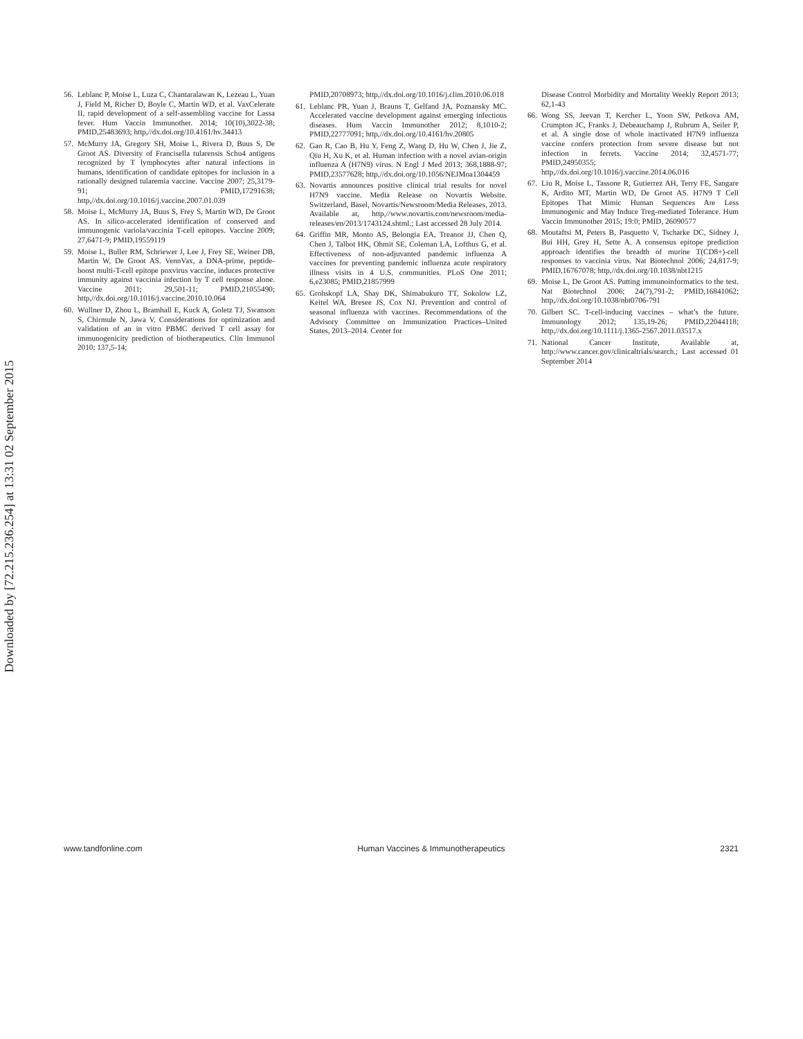Downloaded by [72.215.236.254] at 13:31 02 September 2015
56. Leblanc P, Moise L, Luza C, Chantaralawan K, Lezeau L, Yuan J, Field M, Richer D, Boyle C, Martin WD, et al. VaxCelerate II, rapid development of a self-assembling vaccine for Lassa fever. Hum Vaccin Immunother. 2014; 10(10),3022-38; PMID,25483693; http,//dx.doi.org/10.4161/hv.34413
57. McMurry JA, Gregory SH, Moise L, Rivera D, Buus S, De Groot AS. Diversity of Francisella tularensis Schu4 antigens recognized by T lymphocytes after natural infections in humans, identification of candidate epitopes for inclusion in a rationally designed tularemia vaccine. Vaccine 2007; 25,3179-91; PMID,17291638; http,//dx.doi.org/10.1016/j.vaccine.2007.01.039
58. Moise L, McMurry JA, Buus S, Frey S, Martin WD, De Groot AS. In silico-accelerated identification of conserved and immunogenic variola/vaccinia T-cell epitopes. Vaccine 2009; 27,6471-9; PMID,19559119
59. Moise L, Buller RM, Schriewer J, Lee J, Frey SE, Weiner DB, Martin W, De Groot AS. VennVax, a DNA-prime, peptide-boost multi-T-cell epitope poxvirus vaccine, induces protective immunity against vaccinia infection by T cell response alone. Vaccine 2011; 29,501-11; PMID,21055490; http,//dx.doi.org/10.1016/j.vaccine.2010.10.064
60. Wullner D, Zhou L, Bramhall E, Kuck A, Goletz TJ, Swanson S, Chirmule N, Jawa V. Considerations for optimization and validation of an in vitro PBMC derived T cell assay for immunogenicity prediction of biotherapeutics. Clin Immunol 2010; 137,5-14;
PMID,20708973; http,//dx.doi.org/10.1016/j.clim.2010.06.018
61. Leblanc PR, Yuan J, Brauns T, Gelfand JA, Poznansky MC. Accelerated vaccine development against emerging infectious diseases. Hum Vaccin Immunother 2012; 8,1010-2; PMID,22777091; http,//dx.doi.org/10.4161/hv.20805
62. Gao R, Cao B, Hu Y, Feng Z, Wang D, Hu W, Chen J, Jie Z, Qiu H, Xu K, et al. Human infection with a novel avian-origin influenza A (H7N9) virus. N Engl J Med 2013; 368,1888-97; PMID,23577628; http,//dx.doi.org/10.1056/NEJMoa1304459
63. Novartis announces positive clinical trial results for novel H7N9 vaccine. Media Release on Novartis Website. Switzerland, Basel, Novartis/Newsroom/Media Releases, 2013. Available at, http,//www.novartis.com/newsroom/media-releases/en/2013/1743124.shtml.; Last accessed 28 July 2014.
64. Griffin MR, Monto AS, Belongia EA, Treanor JJ, Chen Q, Chen J, Talbot HK, Ohmit SE, Coleman LA, Lofthus G, et al. Effectiveness of non-adjuvanted pandemic influenza A vaccines for preventing pandemic influenza acute respiratory illness visits in 4 U.S. communities. PLoS One 2011; 6,e23085; PMID,21857999
65. Grohskopf LA, Shay DK, Shimabukuro TT, Sokolow LZ, Keitel WA, Bresee JS, Cox NJ. Prevention and control of seasonal influenza with vaccines. Recommendations of the Advisory Committee on Immunization Practices–United States, 2013–2014. Center for
Disease Control Morbidity and Mortality Weekly Report 2013; 62,1-43
66. Wong SS, Jeevan T, Kercher L, Yoon SW, Petkova AM, Crumpton JC, Franks J, Debeauchamp J, Rubrum A, Seiler P, et al. A single dose of whole inactivated H7N9 influenza vaccine confers protection from severe disease but not infection in ferrets. Vaccine 2014; 32,4571-77; PMID,24950355; http,//dx.doi.org/10.1016/j.vaccine.2014.06.016
67. Liu R, Moise L, Tassone R, Gutierrez AH, Terry FE, Sangare K, Ardito MT, Martin WD, De Groot AS. H7N9 T Cell Epitopes That Mimic Human Sequences Are Less Immunogenic and May Induce Treg-mediated Tolerance. Hum Vaccin Immunother 2015; 19:0; PMID, 26090577
68. Moutaftsi M, Peters B, Pasquetto V, Tscharke DC, Sidney J, Bui HH, Grey H, Sette A. A consensus epitope prediction approach identifies the breadth of murine T(CD8+)-cell responses to vaccinia virus. Nat Biotechnol 2006; 24,817-9; PMID,16767078; http,//dx.doi.org/10.1038/nbt1215
69. Moise L, De Groot AS. Putting immunoinformatics to the test. Nat Biotechnol 2006; 24(7),791-2; PMID,16841062; http,//dx.doi.org/10.1038/nbt0706-791
70. Gilbert SC. T-cell-inducing vaccines – what’s the future. Immunology 2012; 135,19-26; PMID,22044118; http,//dx.doi.org/10.1111/j.1365-2567.2011.03517.x
71. National Cancer Institute, Available at, http://www.cancer.gov/clinicaltrials/search.; Last accessed 01 September 2014
www.tandfonline.com Human Vaccines & Immunotherapeutics 2321